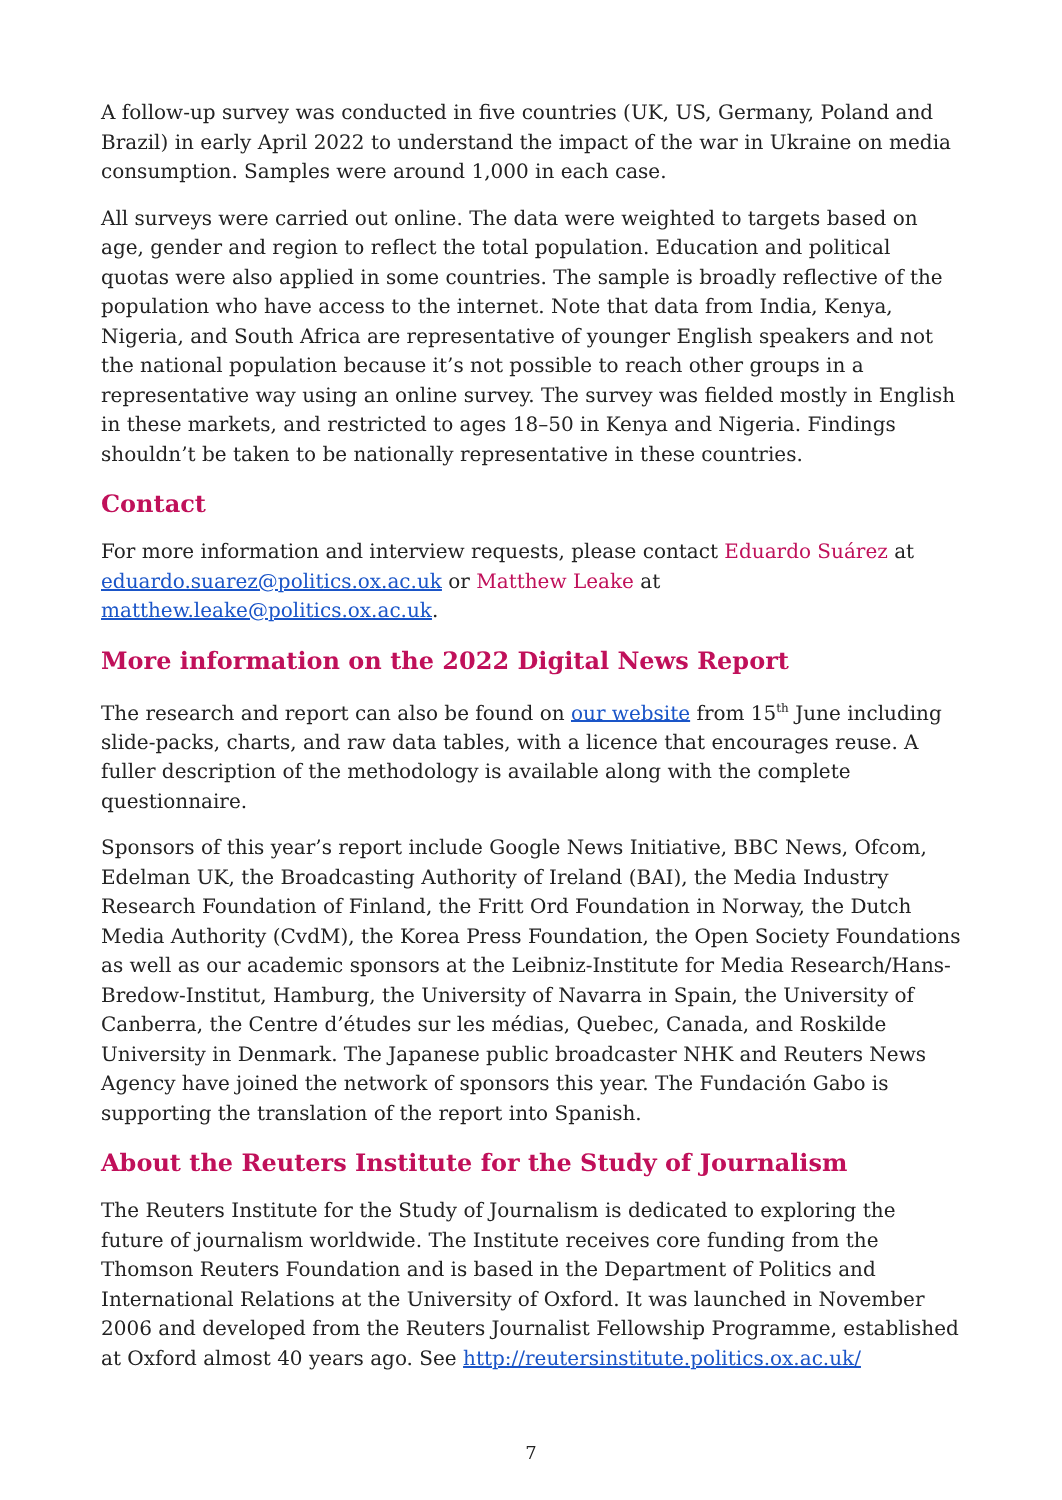A follow-up survey was conducted in five countries (UK, US, Germany, Poland and Brazil) in early April 2022 to understand the impact of the war in Ukraine on media consumption. Samples were around 1,000 in each case.
All surveys were carried out online. The data were weighted to targets based on age, gender and region to reflect the total population. Education and political quotas were also applied in some countries. The sample is broadly reflective of the population who have access to the internet. Note that data from India, Kenya, Nigeria, and South Africa are representative of younger English speakers and not the national population because it’s not possible to reach other groups in a representative way using an online survey. The survey was fielded mostly in English in these markets, and restricted to ages 18–50 in Kenya and Nigeria. Findings shouldn’t be taken to be nationally representative in these countries.
Contact
For more information and interview requests, please contact Eduardo Suárez at eduardo.suarez@politics.ox.ac.uk or Matthew Leake at matthew.leake@politics.ox.ac.uk.
More information on the 2022 Digital News Report
The research and report can also be found on our website from 15<sup>th</sup> June including slide-packs, charts, and raw data tables, with a licence that encourages reuse. A fuller description of the methodology is available along with the complete questionnaire.
Sponsors of this year’s report include Google News Initiative, BBC News, Ofcom, Edelman UK, the Broadcasting Authority of Ireland (BAI), the Media Industry Research Foundation of Finland, the Fritt Ord Foundation in Norway, the Dutch Media Authority (CvdM), the Korea Press Foundation, the Open Society Foundations as well as our academic sponsors at the Leibniz-Institute for Media Research/Hans-Bredow-Institut, Hamburg, the University of Navarra in Spain, the University of Canberra, the Centre d’études sur les médias, Quebec, Canada, and Roskilde University in Denmark. The Japanese public broadcaster NHK and Reuters News Agency have joined the network of sponsors this year. The Fundación Gabo is supporting the translation of the report into Spanish.
About the Reuters Institute for the Study of Journalism
The Reuters Institute for the Study of Journalism is dedicated to exploring the future of journalism worldwide. The Institute receives core funding from the Thomson Reuters Foundation and is based in the Department of Politics and International Relations at the University of Oxford. It was launched in November 2006 and developed from the Reuters Journalist Fellowship Programme, established at Oxford almost 40 years ago. See http://reutersinstitute.politics.ox.ac.uk/
7